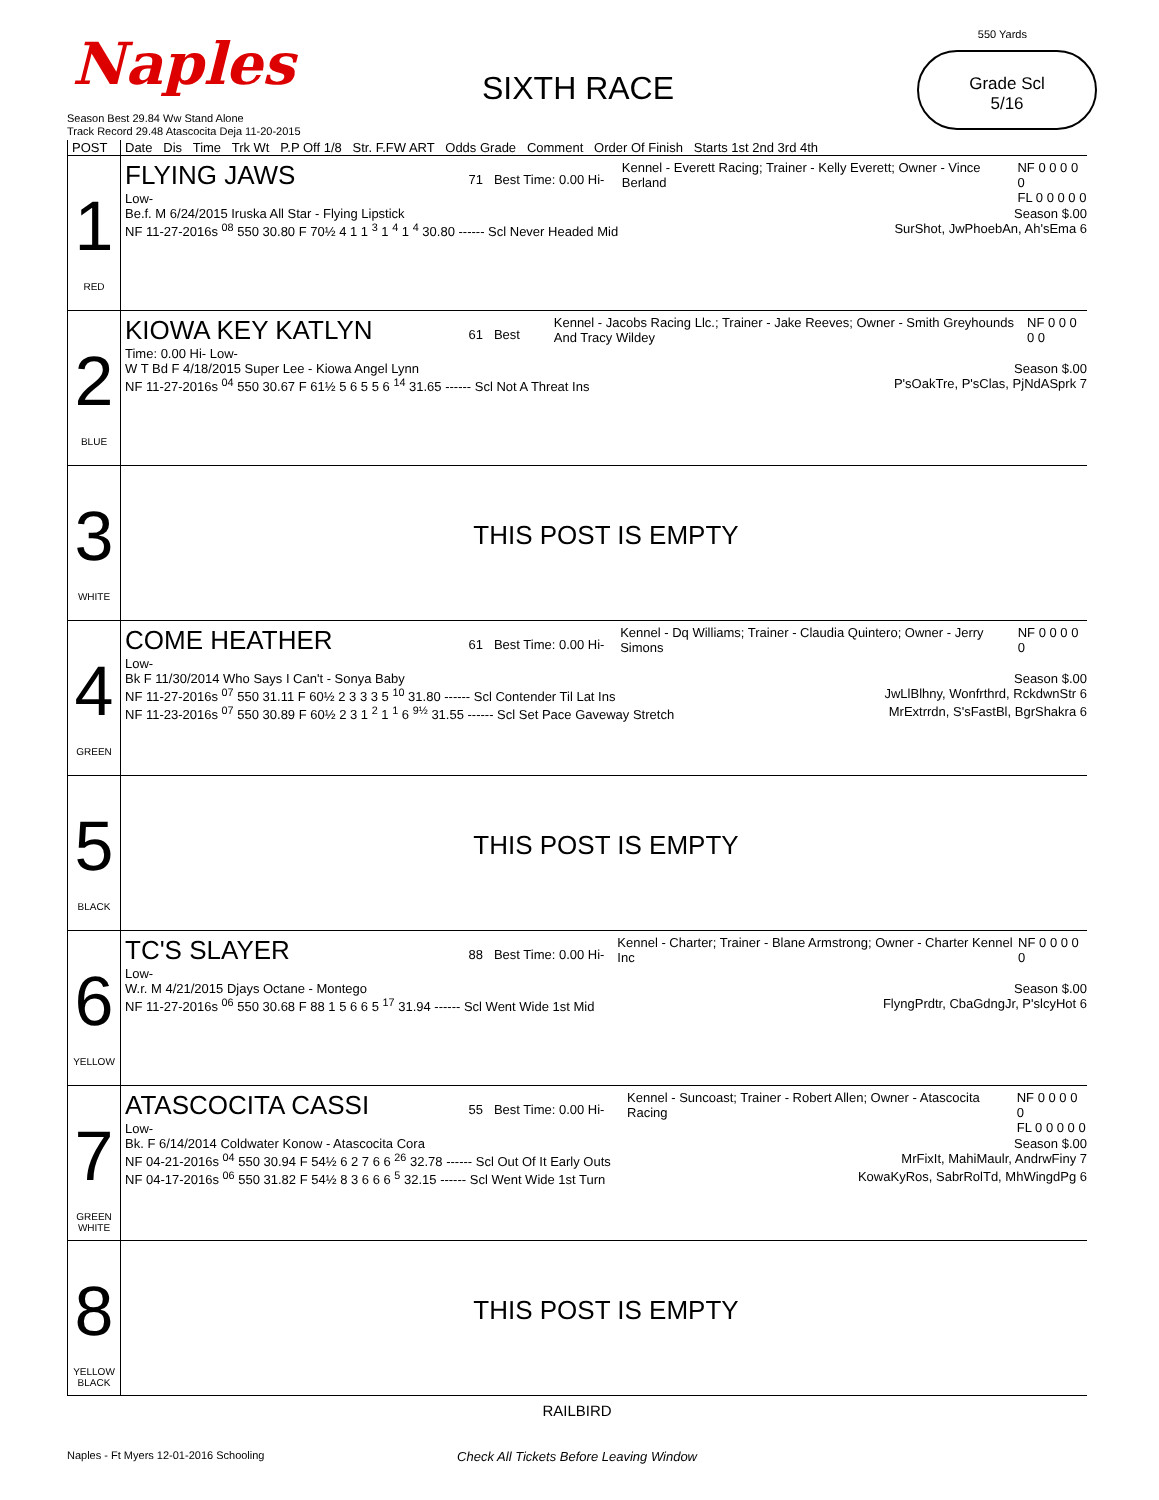Naples SIXTH RACE
550 Yards
Grade Scl
5/16
Season Best 29.84 Ww Stand Alone
Track Record 29.48 Atascocita Deja 11-20-2015
| POST | Date Dis Time Trk Wt P.P Off 1/8 Str. F.FW ART Odds Grade Comment Order Of Finish Starts 1st 2nd 3rd 4th |
| --- | --- |
| 1 RED | FLYING JAWS 71 Best Time: 0.00 Hi- Low- Kennel - Everett Racing; Trainer - Kelly Everett; Owner - Vince Berland NF 0 0 0 0 0 FL 0 0 0 0 0 Be.f. M 6/24/2015 Iruska All Star - Flying Lipstick Season $.00 NF 11-27-2016s <sup>08</sup> 550 30.80 F 70½ 4 1 1 <sup>3</sup> 1 <sup>4</sup> 1 <sup>4</sup> 30.80 ------ Scl Never Headed Mid SurShot, JwPhoebAn, Ah'sEma 6 |
| 2 BLUE | KIOWA KEY KATLYN 61 Best Time: 0.00 Hi- Low- Kennel - Jacobs Racing Llc.; Trainer - Jake Reeves; Owner - Smith Greyhounds And Tracy Wildey NF 0 0 0 0 0 W T Bd F 4/18/2015 Super Lee - Kiowa Angel Lynn Season $.00 NF 11-27-2016s <sup>04</sup> 550 30.67 F 61½ 5 6 5 5 6 <sup>14</sup> 31.65 ------ Scl Not A Threat Ins P'sOakTre, P'sClas, PjNdASprk 7 |
| 3 WHITE | THIS POST IS EMPTY |
| 4 GREEN | COME HEATHER 61 Best Time: 0.00 Hi- Low- Kennel - Dq Williams; Trainer - Claudia Quintero; Owner - Jerry Simons NF 0 0 0 0 0 Bk F 11/30/2014 Who Says I Can't - Sonya Baby Season $.00 NF 11-27-2016s <sup>07</sup> 550 31.11 F 60½ 2 3 3 3 5 <sup>10</sup> 31.80 ------ Scl Contender Til Lat Ins JwLlBlhny, Wonfrthrd, RckdwnStr 6 NF 11-23-2016s <sup>07</sup> 550 30.89 F 60½ 2 3 1 <sup>2</sup> 1 <sup>1</sup> 6 <sup>9½</sup> 31.55 ------ Scl Set Pace Gaveway Stretch MrExtrrdn, S'sFastBl, BgrShakra 6 |
| 5 BLACK | THIS POST IS EMPTY |
| 6 YELLOW | TC'S SLAYER 88 Best Time: 0.00 Hi- Low- Kennel - Charter; Trainer - Blane Armstrong; Owner - Charter Kennel Inc NF 0 0 0 0 0 W.r. M 4/21/2015 Djays Octane - Montego Season $.00 NF 11-27-2016s <sup>06</sup> 550 30.68 F 88 1 5 6 6 5 <sup>17</sup> 31.94 ------ Scl Went Wide 1st Mid FlyngPrdtr, CbaGdngJr, P'slcyHot 6 |
| 7 GREEN WHITE | ATASCOCITA CASSI 55 Best Time: 0.00 Hi- Low- Kennel - Suncoast; Trainer - Robert Allen; Owner - Atascocita Racing NF 0 0 0 0 0 FL 0 0 0 0 0 Bk. F 6/14/2014 Coldwater Konow - Atascocita Cora Season $.00 NF 04-21-2016s <sup>04</sup> 550 30.94 F 54½ 6 2 7 6 6 <sup>26</sup> 32.78 ------ Scl Out Of It Early Outs MrFixIt, MahiMaulr, AndrwFiny 7 NF 04-17-2016s <sup>06</sup> 550 31.82 F 54½ 8 3 6 6 6 <sup>5</sup> 32.15 ------ Scl Went Wide 1st Turn KowaKyRos, SabrRolTd, MhWingdPg 6 |
| 8 YELLOW BLACK | THIS POST IS EMPTY |
RAILBIRD
Naples - Ft Myers 12-01-2016 Schooling Check All Tickets Before Leaving Window